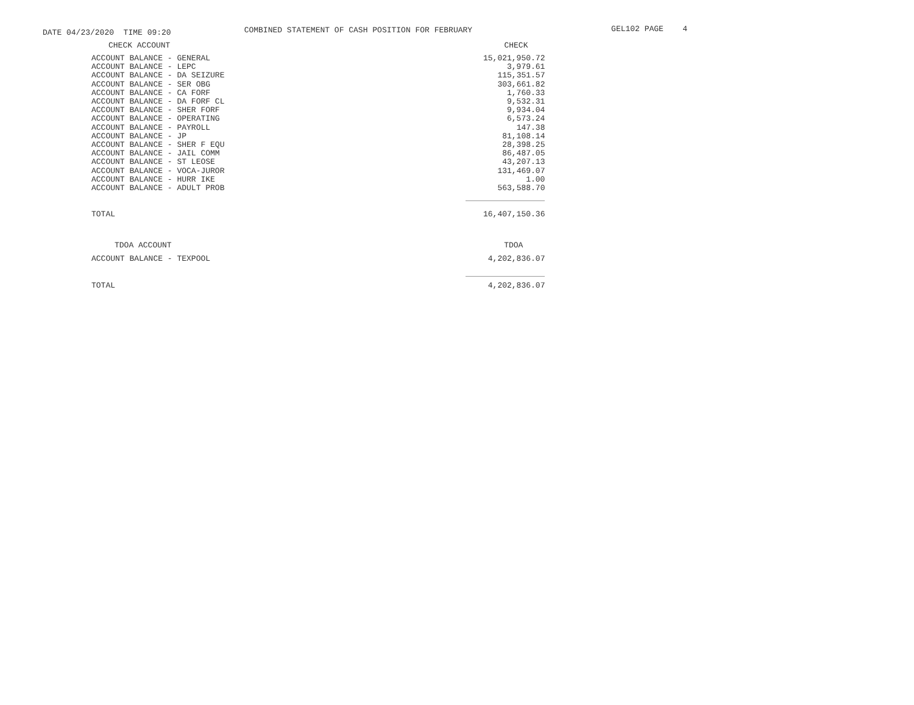DATE 04/23/2020 TIME 09:20
COMBINED STATEMENT OF CASH POSITION FOR FEBRUARY
GEL102 PAGE 4
| CHECK ACCOUNT | CHECK |
| --- | --- |
| ACCOUNT BALANCE - GENERAL | 15,021,950.72 |
| ACCOUNT BALANCE - LEPC | 3,979.61 |
| ACCOUNT BALANCE - DA SEIZURE | 115,351.57 |
| ACCOUNT BALANCE - SER OBG | 303,661.82 |
| ACCOUNT BALANCE - CA FORF | 1,760.33 |
| ACCOUNT BALANCE - DA FORF CL | 9,532.31 |
| ACCOUNT BALANCE - SHER FORF | 9,934.04 |
| ACCOUNT BALANCE - OPERATING | 6,573.24 |
| ACCOUNT BALANCE - PAYROLL | 147.38 |
| ACCOUNT BALANCE - JP | 81,108.14 |
| ACCOUNT BALANCE - SHER F EQU | 28,398.25 |
| ACCOUNT BALANCE - JAIL COMM | 86,487.05 |
| ACCOUNT BALANCE - ST LEOSE | 43,207.13 |
| ACCOUNT BALANCE - VOCA-JUROR | 131,469.07 |
| ACCOUNT BALANCE - HURR IKE | 1.00 |
| ACCOUNT BALANCE - ADULT PROB | 563,588.70 |
| TOTAL | 16,407,150.36 |
| TDOA ACCOUNT | TDOA |
| ACCOUNT BALANCE - TEXPOOL | 4,202,836.07 |
| TOTAL | 4,202,836.07 |